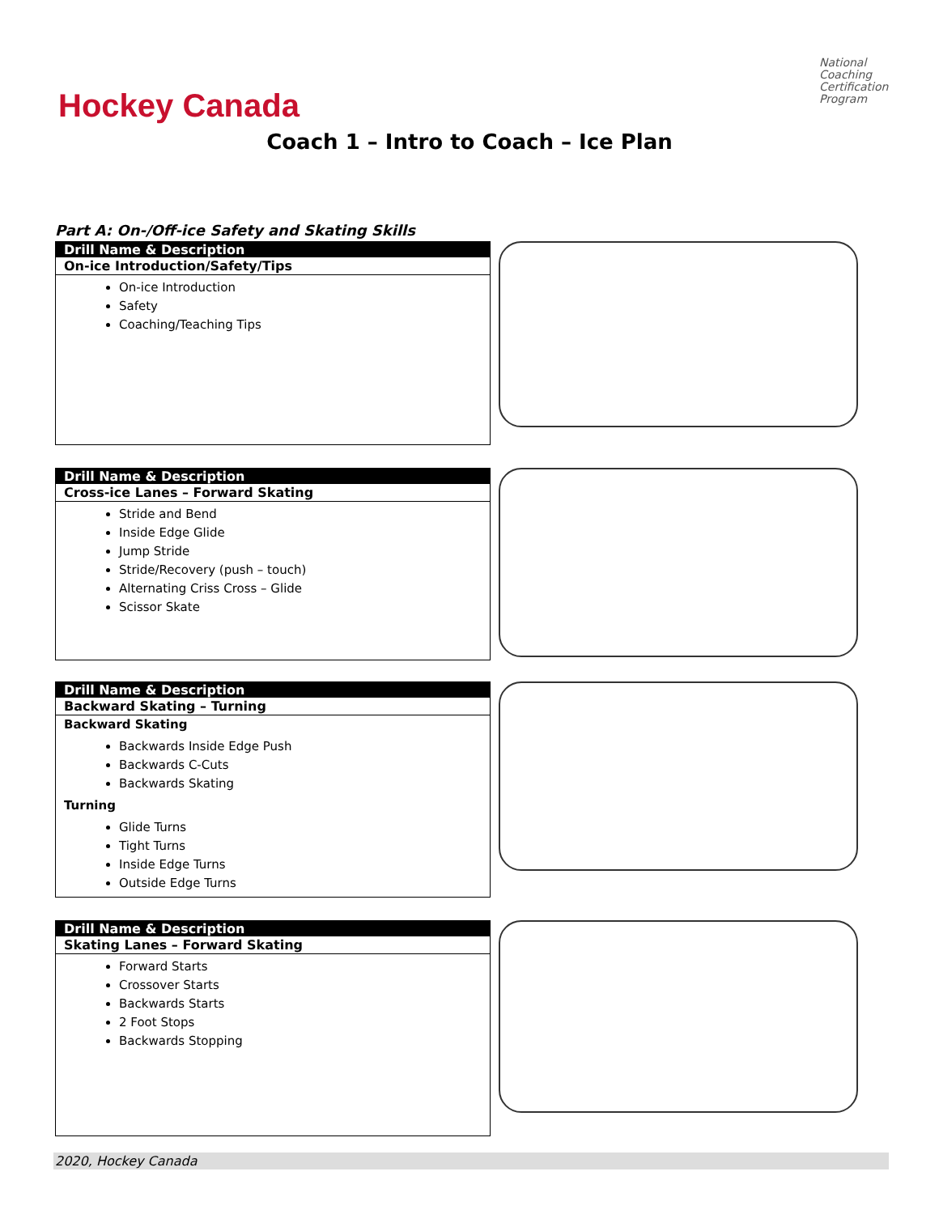Hockey Canada
National Coaching Certification Program
Coach 1 – Intro to Coach – Ice Plan
Part A: On-/Off-ice Safety and Skating Skills
Drill Name & Description
On-ice Introduction/Safety/Tips
On-ice Introduction
Safety
Coaching/Teaching Tips
Drill Name & Description
Cross-ice Lanes – Forward Skating
Stride and Bend
Inside Edge Glide
Jump Stride
Stride/Recovery (push – touch)
Alternating Criss Cross – Glide
Scissor Skate
Drill Name & Description
Backward Skating – Turning
Backward Skating
Backwards Inside Edge Push
Backwards C-Cuts
Backwards Skating
Turning
Glide Turns
Tight Turns
Inside Edge Turns
Outside Edge Turns
Drill Name & Description
Skating Lanes – Forward Skating
Forward Starts
Crossover Starts
Backwards Starts
2 Foot Stops
Backwards Stopping
2020, Hockey Canada